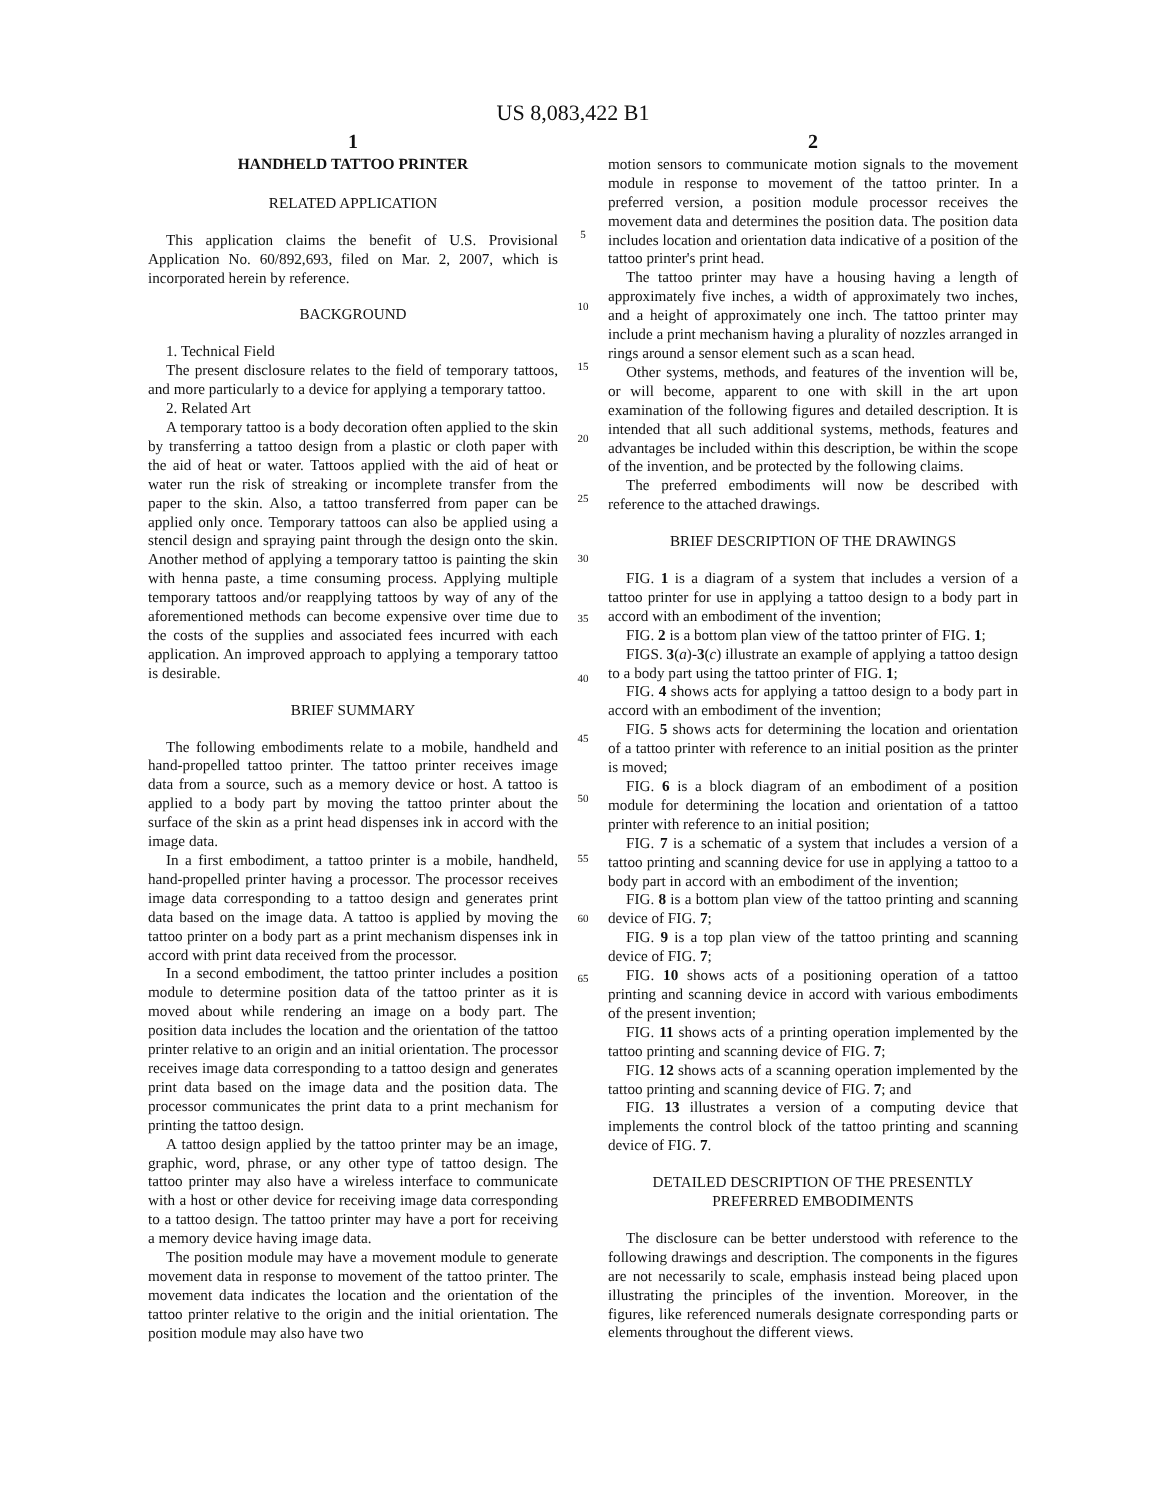US 8,083,422 B1
1
HANDHELD TATTOO PRINTER
RELATED APPLICATION
This application claims the benefit of U.S. Provisional Application No. 60/892,693, filed on Mar. 2, 2007, which is incorporated herein by reference.
BACKGROUND
1. Technical Field
The present disclosure relates to the field of temporary tattoos, and more particularly to a device for applying a temporary tattoo.
2. Related Art
A temporary tattoo is a body decoration often applied to the skin by transferring a tattoo design from a plastic or cloth paper with the aid of heat or water. Tattoos applied with the aid of heat or water run the risk of streaking or incomplete transfer from the paper to the skin. Also, a tattoo transferred from paper can be applied only once. Temporary tattoos can also be applied using a stencil design and spraying paint through the design onto the skin. Another method of applying a temporary tattoo is painting the skin with henna paste, a time consuming process. Applying multiple temporary tattoos and/or reapplying tattoos by way of any of the aforementioned methods can become expensive over time due to the costs of the supplies and associated fees incurred with each application. An improved approach to applying a temporary tattoo is desirable.
BRIEF SUMMARY
The following embodiments relate to a mobile, handheld and hand-propelled tattoo printer. The tattoo printer receives image data from a source, such as a memory device or host. A tattoo is applied to a body part by moving the tattoo printer about the surface of the skin as a print head dispenses ink in accord with the image data.
In a first embodiment, a tattoo printer is a mobile, handheld, hand-propelled printer having a processor. The processor receives image data corresponding to a tattoo design and generates print data based on the image data. A tattoo is applied by moving the tattoo printer on a body part as a print mechanism dispenses ink in accord with print data received from the processor.
In a second embodiment, the tattoo printer includes a position module to determine position data of the tattoo printer as it is moved about while rendering an image on a body part. The position data includes the location and the orientation of the tattoo printer relative to an origin and an initial orientation. The processor receives image data corresponding to a tattoo design and generates print data based on the image data and the position data. The processor communicates the print data to a print mechanism for printing the tattoo design.
A tattoo design applied by the tattoo printer may be an image, graphic, word, phrase, or any other type of tattoo design. The tattoo printer may also have a wireless interface to communicate with a host or other device for receiving image data corresponding to a tattoo design. The tattoo printer may have a port for receiving a memory device having image data.
The position module may have a movement module to generate movement data in response to movement of the tattoo printer. The movement data indicates the location and the orientation of the tattoo printer relative to the origin and the initial orientation. The position module may also have two
5
10
15
20
25
30
35
40
45
50
55
60
65
2
motion sensors to communicate motion signals to the movement module in response to movement of the tattoo printer. In a preferred version, a position module processor receives the movement data and determines the position data. The position data includes location and orientation data indicative of a position of the tattoo printer's print head.
The tattoo printer may have a housing having a length of approximately five inches, a width of approximately two inches, and a height of approximately one inch. The tattoo printer may include a print mechanism having a plurality of nozzles arranged in rings around a sensor element such as a scan head.
Other systems, methods, and features of the invention will be, or will become, apparent to one with skill in the art upon examination of the following figures and detailed description. It is intended that all such additional systems, methods, features and advantages be included within this description, be within the scope of the invention, and be protected by the following claims.
The preferred embodiments will now be described with reference to the attached drawings.
BRIEF DESCRIPTION OF THE DRAWINGS
FIG. 1 is a diagram of a system that includes a version of a tattoo printer for use in applying a tattoo design to a body part in accord with an embodiment of the invention;
FIG. 2 is a bottom plan view of the tattoo printer of FIG. 1;
FIGS. 3(a)-3(c) illustrate an example of applying a tattoo design to a body part using the tattoo printer of FIG. 1;
FIG. 4 shows acts for applying a tattoo design to a body part in accord with an embodiment of the invention;
FIG. 5 shows acts for determining the location and orientation of a tattoo printer with reference to an initial position as the printer is moved;
FIG. 6 is a block diagram of an embodiment of a position module for determining the location and orientation of a tattoo printer with reference to an initial position;
FIG. 7 is a schematic of a system that includes a version of a tattoo printing and scanning device for use in applying a tattoo to a body part in accord with an embodiment of the invention;
FIG. 8 is a bottom plan view of the tattoo printing and scanning device of FIG. 7;
FIG. 9 is a top plan view of the tattoo printing and scanning device of FIG. 7;
FIG. 10 shows acts of a positioning operation of a tattoo printing and scanning device in accord with various embodiments of the present invention;
FIG. 11 shows acts of a printing operation implemented by the tattoo printing and scanning device of FIG. 7;
FIG. 12 shows acts of a scanning operation implemented by the tattoo printing and scanning device of FIG. 7; and
FIG. 13 illustrates a version of a computing device that implements the control block of the tattoo printing and scanning device of FIG. 7.
DETAILED DESCRIPTION OF THE PRESENTLY PREFERRED EMBODIMENTS
The disclosure can be better understood with reference to the following drawings and description. The components in the figures are not necessarily to scale, emphasis instead being placed upon illustrating the principles of the invention. Moreover, in the figures, like referenced numerals designate corresponding parts or elements throughout the different views.